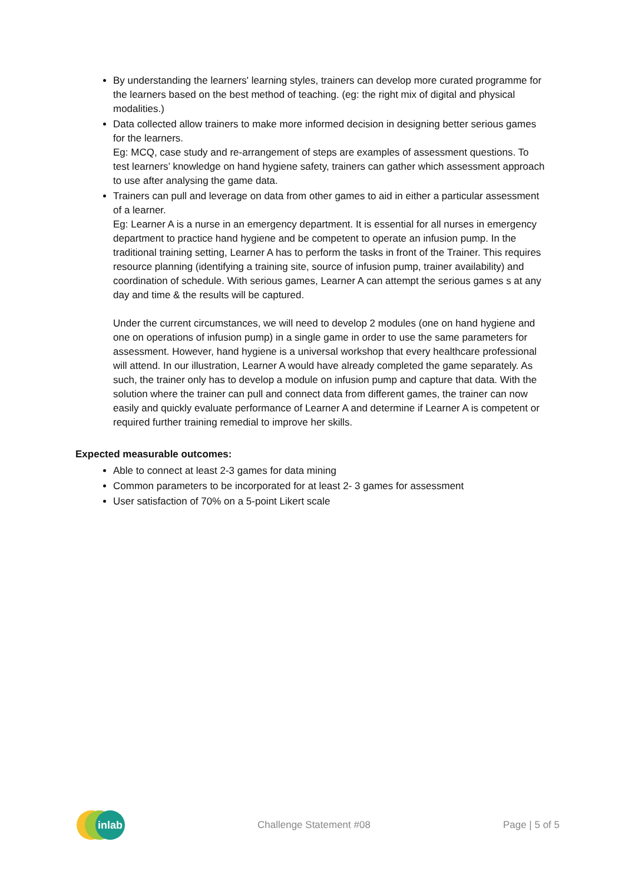By understanding the learners' learning styles, trainers can develop more curated programme for the learners based on the best method of teaching. (eg: the right mix of digital and physical modalities.)
Data collected allow trainers to make more informed decision in designing better serious games for the learners.
Eg: MCQ, case study and re-arrangement of steps are examples of assessment questions. To test learners’ knowledge on hand hygiene safety, trainers can gather which assessment approach to use after analysing the game data.
Trainers can pull and leverage on data from other games to aid in either a particular assessment of a learner.
Eg: Learner A is a nurse in an emergency department. It is essential for all nurses in emergency department to practice hand hygiene and be competent to operate an infusion pump. In the traditional training setting, Learner A has to perform the tasks in front of the Trainer. This requires resource planning (identifying a training site, source of infusion pump, trainer availability) and coordination of schedule. With serious games, Learner A can attempt the serious games s at any day and time & the results will be captured.
Under the current circumstances, we will need to develop 2 modules (one on hand hygiene and one on operations of infusion pump) in a single game in order to use the same parameters for assessment. However, hand hygiene is a universal workshop that every healthcare professional will attend. In our illustration, Learner A would have already completed the game separately. As such, the trainer only has to develop a module on infusion pump and capture that data. With the solution where the trainer can pull and connect data from different games, the trainer can now easily and quickly evaluate performance of Learner A and determine if Learner A is competent or required further training remedial to improve her skills.
Expected measurable outcomes:
Able to connect at least 2-3 games for data mining
Common parameters to be incorporated for at least 2- 3 games for assessment
User satisfaction of 70% on a 5-point Likert scale
inlab
Challenge Statement #08 Page | 5 of 5